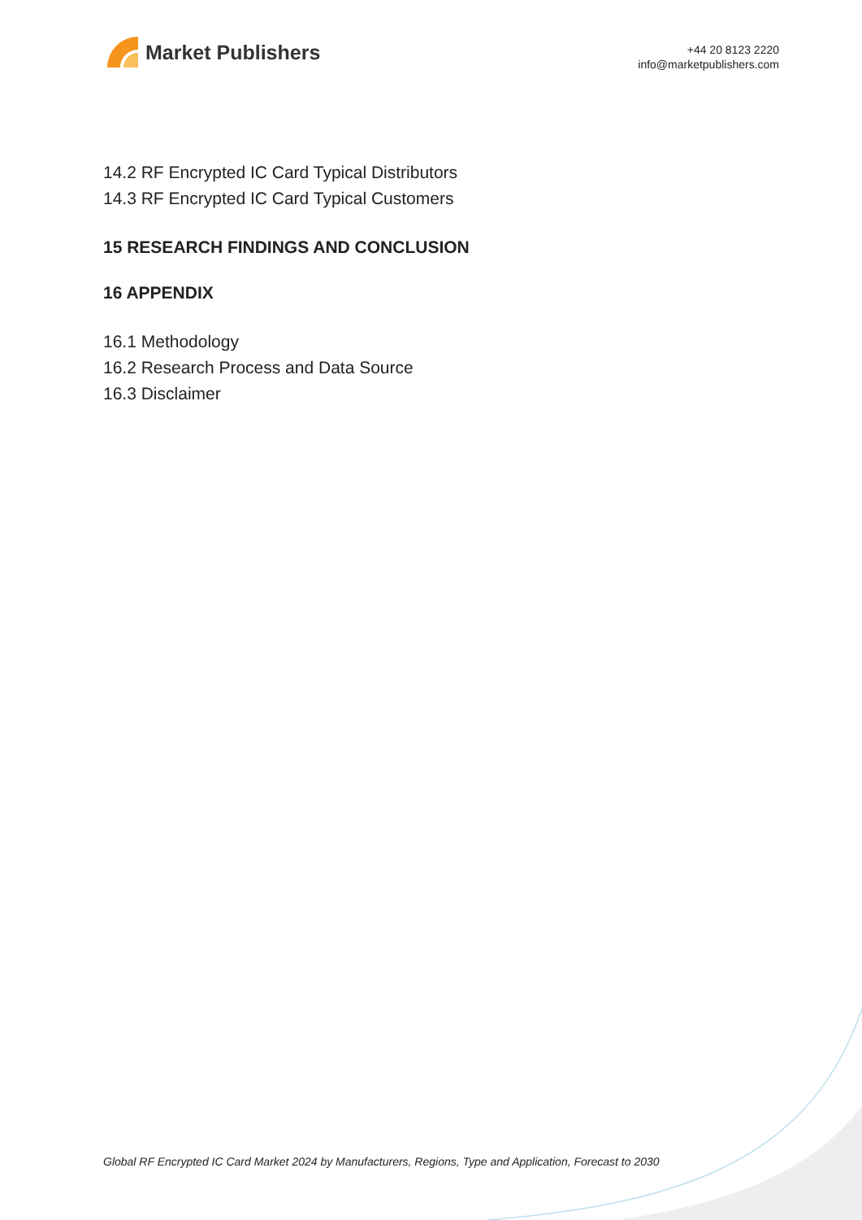Market Publishers
+44 20 8123 2220
info@marketpublishers.com
14.2 RF Encrypted IC Card Typical Distributors
14.3 RF Encrypted IC Card Typical Customers
15 RESEARCH FINDINGS AND CONCLUSION
16 APPENDIX
16.1 Methodology
16.2 Research Process and Data Source
16.3 Disclaimer
Global RF Encrypted IC Card Market 2024 by Manufacturers, Regions, Type and Application, Forecast to 2030